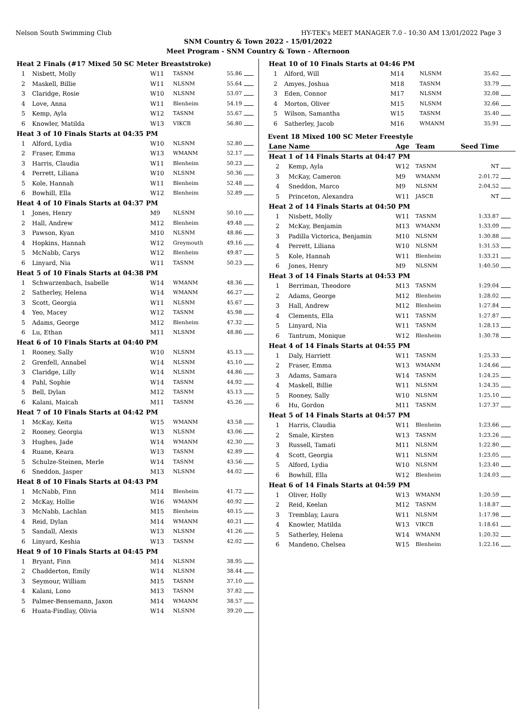Nelson South Swimming Club HY-TEK's MEET MANAGER 7.0 - 10:30 AM 13/01/2022 Page 3
SNM Country & Town 2022 - 15/01/2022
Meet Program - SNM Country & Town - Afternoon
| Heat 2 Finals (#17 Mixed 50 SC Meter Breaststroke) | | | | | |
| 1 | Nisbett, Molly | W11 | TASNM | 55.86 | |
| 2 | Maskell, Billie | W11 | NLSNM | 55.64 | |
| 3 | Claridge, Rosie | W10 | NLSNM | 53.07 | |
| 4 | Love, Anna | W11 | Blenheim | 54.19 | |
| 5 | Kemp, Ayla | W12 | TASNM | 55.67 | |
| 6 | Knowler, Matilda | W13 | VIKCB | 56.80 | |
| Heat 3 of 10 Finals Starts at 04:35 PM | | | | | |
| 1 | Alford, Lydia | W10 | NLSNM | 52.80 | |
| 2 | Fraser, Emma | W13 | WMANM | 52.17 | |
| 3 | Harris, Claudia | W11 | Blenheim | 50.23 | |
| 4 | Perrett, Liliana | W10 | NLSNM | 50.36 | |
| 5 | Kole, Hannah | W11 | Blenheim | 52.48 | |
| 6 | Bowhill, Ella | W12 | Blenheim | 52.89 | |
| Heat 4 of 10 Finals Starts at 04:37 PM | | | | | |
| 1 | Jones, Henry | M9 | NLSNM | 50.10 | |
| 2 | Hall, Andrew | M12 | Blenheim | 49.48 | |
| 3 | Pawson, Kyan | M10 | NLSNM | 48.86 | |
| 4 | Hopkins, Hannah | W12 | Greymouth | 49.16 | |
| 5 | McNabb, Carys | W12 | Blenheim | 49.87 | |
| 6 | Linyard, Nia | W11 | TASNM | 50.23 | |
| Heat 5 of 10 Finals Starts at 04:38 PM | | | | | |
| 1 | Schwarzenbach, Isabelle | W14 | WMANM | 48.36 | |
| 2 | Satherley, Helena | W14 | WMANM | 46.27 | |
| 3 | Scott, Georgia | W11 | NLSNM | 45.67 | |
| 4 | Yeo, Macey | W12 | TASNM | 45.98 | |
| 5 | Adams, George | M12 | Blenheim | 47.32 | |
| 6 | Lu, Ethan | M11 | NLSNM | 48.86 | |
| Heat 6 of 10 Finals Starts at 04:40 PM | | | | | |
| 1 | Rooney, Sally | W10 | NLSNM | 45.13 | |
| 2 | Grenfell, Annabel | W14 | NLSNM | 45.10 | |
| 3 | Claridge, Lilly | W14 | NLSNM | 44.86 | |
| 4 | Pahl, Sophie | W14 | TASNM | 44.92 | |
| 5 | Bell, Dylan | M12 | TASNM | 45.13 | |
| 6 | Kalani, Maicah | M11 | TASNM | 45.26 | |
| Heat 7 of 10 Finals Starts at 04:42 PM | | | | | |
| 1 | McKay, Keita | W15 | WMANM | 43.58 | |
| 2 | Rooney, Georgia | W13 | NLSNM | 43.06 | |
| 3 | Hughes, Jade | W14 | WMANM | 42.30 | |
| 4 | Ruane, Keara | W13 | TASNM | 42.89 | |
| 5 | Schulze-Steinen, Merle | W14 | TASNM | 43.56 | |
| 6 | Sneddon, Jasper | M13 | NLSNM | 44.02 | |
| Heat 8 of 10 Finals Starts at 04:43 PM | | | | | |
| 1 | McNabb, Finn | M14 | Blenheim | 41.72 | |
| 2 | McKay, Hollie | W16 | WMANM | 40.92 | |
| 3 | McNabb, Lachlan | M15 | Blenheim | 40.15 | |
| 4 | Reid, Dylan | M14 | WMANM | 40.21 | |
| 5 | Sandall, Alexis | W13 | NLSNM | 41.26 | |
| 6 | Linyard, Keshia | W13 | TASNM | 42.02 | |
| Heat 9 of 10 Finals Starts at 04:45 PM | | | | | |
| 1 | Bryant, Finn | M14 | NLSNM | 38.95 | |
| 2 | Chadderton, Emily | W14 | NLSNM | 38.44 | |
| 3 | Seymour, William | M15 | TASNM | 37.10 | |
| 4 | Kalani, Lono | M13 | TASNM | 37.82 | |
| 5 | Palmer-Bensemann, Jaxon | M14 | WMANM | 38.57 | |
| 6 | Huata-Findlay, Olivia | W14 | NLSNM | 39.20 | |
| Heat 10 of 10 Finals Starts at 04:46 PM | | | | | |
| 1 | Alford, Will | M14 | NLSNM | 35.62 | |
| 2 | Amyes, Joshua | M18 | TASNM | 33.79 | |
| 3 | Eden, Connor | M17 | NLSNM | 32.08 | |
| 4 | Morton, Oliver | M15 | NLSNM | 32.66 | |
| 5 | Wilson, Samantha | W15 | TASNM | 35.40 | |
| 6 | Satherley, Jacob | M16 | WMANM | 35.91 | |
Event 18 Mixed 100 SC Meter Freestyle
| Lane | Name | Age | Team | Seed Time | |
| Heat 1 of 14 Finals Starts at 04:47 PM | | | | | |
| 2 | Kemp, Ayla | W12 | TASNM | NT | |
| 3 | McKay, Cameron | M9 | WMANM | 2:01.72 | |
| 4 | Sneddon, Marco | M9 | NLSNM | 2:04.52 | |
| 5 | Princeton, Alexandra | W11 | JASCB | NT | |
| Heat 2 of 14 Finals Starts at 04:50 PM | | | | | |
| 1 | Nisbett, Molly | W11 | TASNM | 1:33.87 | |
| 2 | McKay, Benjamin | M13 | WMANM | 1:33.09 | |
| 3 | Padilla Victorica, Benjamin | M10 | NLSNM | 1:30.88 | |
| 4 | Perrett, Liliana | W10 | NLSNM | 1:31.53 | |
| 5 | Kole, Hannah | W11 | Blenheim | 1:33.21 | |
| 6 | Jones, Henry | M9 | NLSNM | 1:40.50 | |
| Heat 3 of 14 Finals Starts at 04:53 PM | | | | | |
| 1 | Berriman, Theodore | M13 | TASNM | 1:29.04 | |
| 2 | Adams, George | M12 | Blenheim | 1:28.02 | |
| 3 | Hall, Andrew | M12 | Blenheim | 1:27.84 | |
| 4 | Clements, Ella | W11 | TASNM | 1:27.87 | |
| 5 | Linyard, Nia | W11 | TASNM | 1:28.13 | |
| 6 | Tantrum, Monique | W12 | Blenheim | 1:30.78 | |
| Heat 4 of 14 Finals Starts at 04:55 PM | | | | | |
| 1 | Daly, Harriett | W11 | TASNM | 1:25.33 | |
| 2 | Fraser, Emma | W13 | WMANM | 1:24.66 | |
| 3 | Adams, Samara | W14 | TASNM | 1:24.25 | |
| 4 | Maskell, Billie | W11 | NLSNM | 1:24.35 | |
| 5 | Rooney, Sally | W10 | NLSNM | 1:25.10 | |
| 6 | Hu, Gordon | M11 | TASNM | 1:27.37 | |
| Heat 5 of 14 Finals Starts at 04:57 PM | | | | | |
| 1 | Harris, Claudia | W11 | Blenheim | 1:23.66 | |
| 2 | Smale, Kirsten | W13 | TASNM | 1:23.26 | |
| 3 | Russell, Tamati | M11 | NLSNM | 1:22.80 | |
| 4 | Scott, Georgia | W11 | NLSNM | 1:23.05 | |
| 5 | Alford, Lydia | W10 | NLSNM | 1:23.40 | |
| 6 | Bowhill, Ella | W12 | Blenheim | 1:24.03 | |
| Heat 6 of 14 Finals Starts at 04:59 PM | | | | | |
| 1 | Oliver, Holly | W13 | WMANM | 1:20.59 | |
| 2 | Reid, Keelan | M12 | TASNM | 1:18.87 | |
| 3 | Tremblay, Laura | W11 | NLSNM | 1:17.98 | |
| 4 | Knowler, Matilda | W13 | VIKCB | 1:18.61 | |
| 5 | Satherley, Helena | W14 | WMANM | 1:20.32 | |
| 6 | Mandeno, Chelsea | W15 | Blenheim | 1:22.16 | |